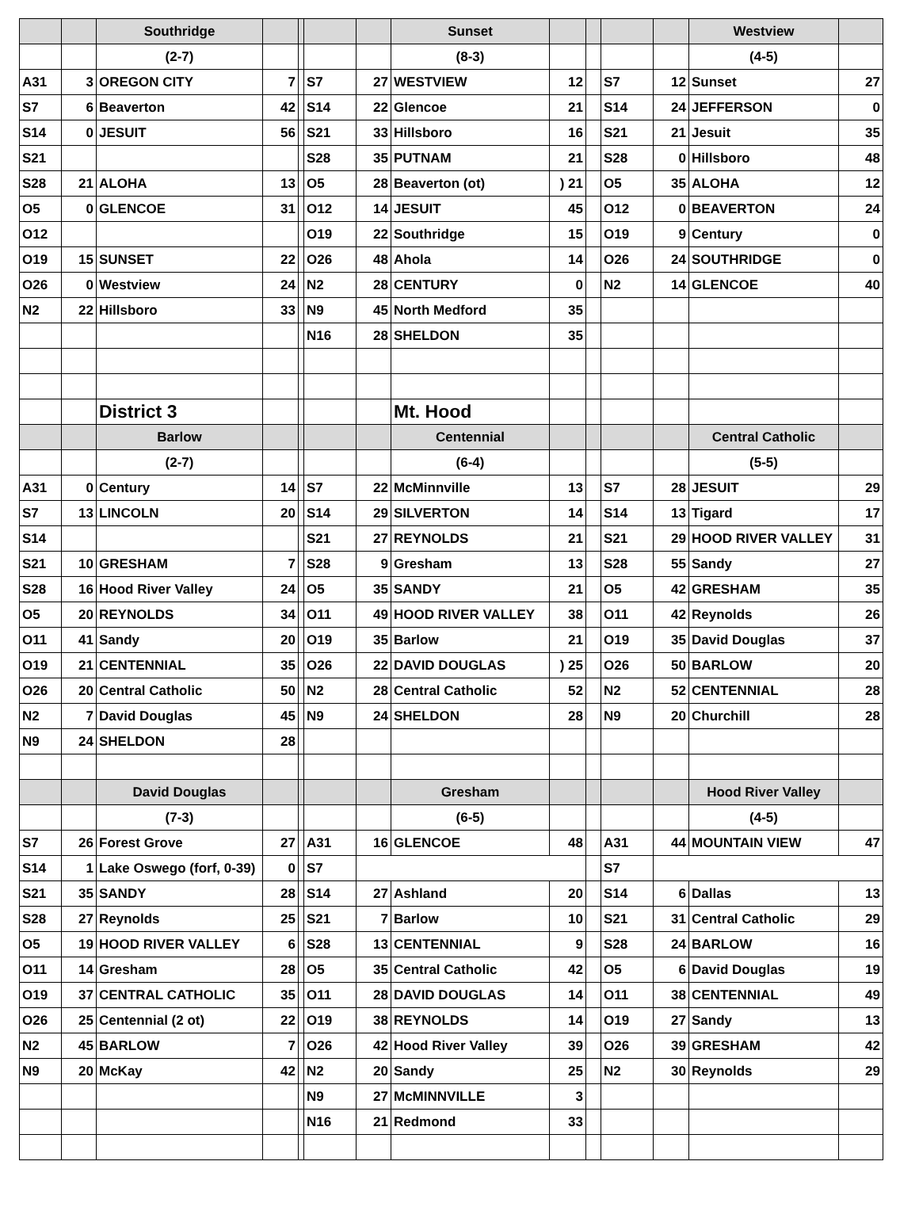| | | Southridge | | | | | Sunset | | | | | Westview | |
| | | (2-7) | | | | | (8-3) | | | | | (4-5) | |
| A31 | 3 | OREGON CITY | 7 | | S7 | 27 | WESTVIEW | 12 | | S7 | 12 | Sunset | 27 |
| S7 | 6 | Beaverton | 42 | | S14 | 22 | Glencoe | 21 | | S14 | 24 | JEFFERSON | 0 |
| S14 | 0 | JESUIT | 56 | | S21 | 33 | Hillsboro | 16 | | S21 | 21 | Jesuit | 35 |
| S21 | | | | | S28 | 35 | PUTNAM | 21 | | S28 | 0 | Hillsboro | 48 |
| S28 | 21 | ALOHA | 13 | | O5 | 28 | Beaverton (ot) | ) 21 | | O5 | 35 | ALOHA | 12 |
| O5 | 0 | GLENCOE | 31 | | O12 | 14 | JESUIT | 45 | | O12 | 0 | BEAVERTON | 24 |
| O12 | | | | | O19 | 22 | Southridge | 15 | | O19 | 9 | Century | 0 |
| O19 | 15 | SUNSET | 22 | | O26 | 48 | Ahola | 14 | | O26 | 24 | SOUTHRIDGE | 0 |
| O26 | 0 | Westview | 24 | | N2 | 28 | CENTURY | 0 | | N2 | 14 | GLENCOE | 40 |
| N2 | 22 | Hillsboro | 33 | | N9 | 45 | North Medford | 35 | | | | | |
| | | | | | N16 | 28 | SHELDON | 35 | | | | | |
| | | District 3 | | | | | Mt. Hood | | | | | | |
| | | Barlow | | | | | Centennial | | | | | Central Catholic | |
| | | (2-7) | | | | | (6-4) | | | | | (5-5) | |
| A31 | 0 | Century | 14 | | S7 | 22 | McMinnville | 13 | | S7 | 28 | JESUIT | 29 |
| S7 | 13 | LINCOLN | 20 | | S14 | 29 | SILVERTON | 14 | | S14 | 13 | Tigard | 17 |
| S14 | | | | | S21 | 27 | REYNOLDS | 21 | | S21 | 29 | HOOD RIVER VALLEY | 31 |
| S21 | 10 | GRESHAM | 7 | | S28 | 9 | Gresham | 13 | | S28 | 55 | Sandy | 27 |
| S28 | 16 | Hood River Valley | 24 | | O5 | 35 | SANDY | 21 | | O5 | 42 | GRESHAM | 35 |
| O5 | 20 | REYNOLDS | 34 | | O11 | 49 | HOOD RIVER VALLEY | 38 | | O11 | 42 | Reynolds | 26 |
| O11 | 41 | Sandy | 20 | | O19 | 35 | Barlow | 21 | | O19 | 35 | David Douglas | 37 |
| O19 | 21 | CENTENNIAL | 35 | | O26 | 22 | DAVID DOUGLAS | ) 25 | | O26 | 50 | BARLOW | 20 |
| O26 | 20 | Central Catholic | 50 | | N2 | 28 | Central Catholic | 52 | | N2 | 52 | CENTENNIAL | 28 |
| N2 | 7 | David Douglas | 45 | | N9 | 24 | SHELDON | 28 | | N9 | 20 | Churchill | 28 |
| N9 | 24 | SHELDON | 28 | | | | | | | | | | |
| | | David Douglas | | | | | Gresham | | | | | Hood River Valley | |
| | | (7-3) | | | | | (6-5) | | | | | (4-5) | |
| S7 | 26 | Forest Grove | 27 | | A31 | 16 | GLENCOE | 48 | | A31 | 44 | MOUNTAIN VIEW | 47 |
| S14 | 1 | Lake Oswego (forf, 0-39) | 0 | | S7 | | | | | S7 | | | |
| S21 | 35 | SANDY | 28 | | S14 | 27 | Ashland | 20 | | S14 | 6 | Dallas | 13 |
| S28 | 27 | Reynolds | 25 | | S21 | 7 | Barlow | 10 | | S21 | 31 | Central Catholic | 29 |
| O5 | 19 | HOOD RIVER VALLEY | 6 | | S28 | 13 | CENTENNIAL | 9 | | S28 | 24 | BARLOW | 16 |
| O11 | 14 | Gresham | 28 | | O5 | 35 | Central Catholic | 42 | | O5 | 6 | David Douglas | 19 |
| O19 | 37 | CENTRAL CATHOLIC | 35 | | O11 | 28 | DAVID DOUGLAS | 14 | | O11 | 38 | CENTENNIAL | 49 |
| O26 | 25 | Centennial (2 ot) | 22 | | O19 | 38 | REYNOLDS | 14 | | O19 | 27 | Sandy | 13 |
| N2 | 45 | BARLOW | 7 | | O26 | 42 | Hood River Valley | 39 | | O26 | 39 | GRESHAM | 42 |
| N9 | 20 | McKay | 42 | | N2 | 20 | Sandy | 25 | | N2 | 30 | Reynolds | 29 |
| | | | | | N9 | 27 | McMINNVILLE | 3 | | | | | |
| | | | | | N16 | 21 | Redmond | 33 | | | | | |